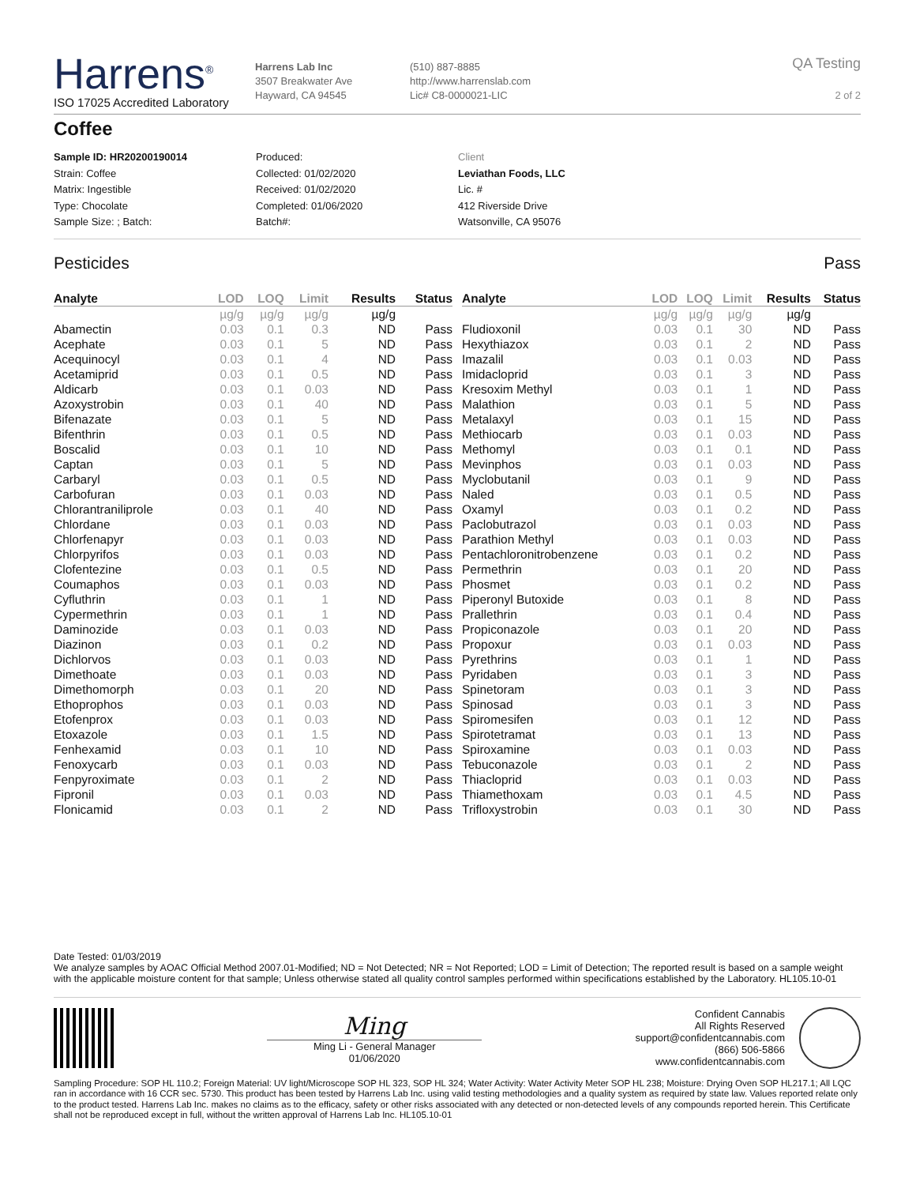Harrens<sup>®</sup>
ISO 17025 Accredited Laboratory
Harrens Lab Inc
3507 Breakwater Ave
Hayward, CA 94545
(510) 887-8885
http://www.harrenslab.com
Lic# C8-0000021-LIC
QA Testing
2 of 2
Coffee
Sample ID: HR20200190014
Strain: Coffee
Matrix: Ingestible
Type: Chocolate
Sample Size: ; Batch:
Produced:
Collected: 01/02/2020
Received: 01/02/2020
Completed: 01/06/2020
Batch#:
Client
Leviathan Foods, LLC
Lic. #
412 Riverside Drive
Watsonville, CA 95076
Pesticides Pass
| Analyte | LOD | LOQ | Limit | Results | Status |
| --- | --- | --- | --- | --- | --- |
| | µg/g | µg/g | µg/g | µg/g | |
| Abamectin | 0.03 | 0.1 | 0.3 | ND | Pass |
| Acephate | 0.03 | 0.1 | 5 | ND | Pass |
| Acequinocyl | 0.03 | 0.1 | 4 | ND | Pass |
| Acetamiprid | 0.03 | 0.1 | 0.5 | ND | Pass |
| Aldicarb | 0.03 | 0.1 | 0.03 | ND | Pass |
| Azoxystrobin | 0.03 | 0.1 | 40 | ND | Pass |
| Bifenazate | 0.03 | 0.1 | 5 | ND | Pass |
| Bifenthrin | 0.03 | 0.1 | 0.5 | ND | Pass |
| Boscalid | 0.03 | 0.1 | 10 | ND | Pass |
| Captan | 0.03 | 0.1 | 5 | ND | Pass |
| Carbaryl | 0.03 | 0.1 | 0.5 | ND | Pass |
| Carbofuran | 0.03 | 0.1 | 0.03 | ND | Pass |
| Chlorantraniliprole | 0.03 | 0.1 | 40 | ND | Pass |
| Chlordane | 0.03 | 0.1 | 0.03 | ND | Pass |
| Chlorfenapyr | 0.03 | 0.1 | 0.03 | ND | Pass |
| Chlorpyrifos | 0.03 | 0.1 | 0.03 | ND | Pass |
| Clofentezine | 0.03 | 0.1 | 0.5 | ND | Pass |
| Coumaphos | 0.03 | 0.1 | 0.03 | ND | Pass |
| Cyfluthrin | 0.03 | 0.1 | 1 | ND | Pass |
| Cypermethrin | 0.03 | 0.1 | 1 | ND | Pass |
| Daminozide | 0.03 | 0.1 | 0.03 | ND | Pass |
| Diazinon | 0.03 | 0.1 | 0.2 | ND | Pass |
| Dichlorvos | 0.03 | 0.1 | 0.03 | ND | Pass |
| Dimethoate | 0.03 | 0.1 | 0.03 | ND | Pass |
| Dimethomorph | 0.03 | 0.1 | 20 | ND | Pass |
| Ethoprophos | 0.03 | 0.1 | 0.03 | ND | Pass |
| Etofenprox | 0.03 | 0.1 | 0.03 | ND | Pass |
| Etoxazole | 0.03 | 0.1 | 1.5 | ND | Pass |
| Fenhexamid | 0.03 | 0.1 | 10 | ND | Pass |
| Fenoxycarb | 0.03 | 0.1 | 0.03 | ND | Pass |
| Fenpyroximate | 0.03 | 0.1 | 2 | ND | Pass |
| Fipronil | 0.03 | 0.1 | 0.03 | ND | Pass |
| Flonicamid | 0.03 | 0.1 | 2 | ND | Pass |
| Analyte | LOD | LOQ | Limit | Results | Status |
| --- | --- | --- | --- | --- | --- |
| | µg/g | µg/g | µg/g | µg/g | |
| Fludioxonil | 0.03 | 0.1 | 30 | ND | Pass |
| Hexythiazox | 0.03 | 0.1 | 2 | ND | Pass |
| Imazalil | 0.03 | 0.1 | 0.03 | ND | Pass |
| Imidacloprid | 0.03 | 0.1 | 3 | ND | Pass |
| Kresoxim Methyl | 0.03 | 0.1 | 1 | ND | Pass |
| Malathion | 0.03 | 0.1 | 5 | ND | Pass |
| Metalaxyl | 0.03 | 0.1 | 15 | ND | Pass |
| Methiocarb | 0.03 | 0.1 | 0.03 | ND | Pass |
| Methomyl | 0.03 | 0.1 | 0.1 | ND | Pass |
| Mevinphos | 0.03 | 0.1 | 0.03 | ND | Pass |
| Myclobutanil | 0.03 | 0.1 | 9 | ND | Pass |
| Naled | 0.03 | 0.1 | 0.5 | ND | Pass |
| Oxamyl | 0.03 | 0.1 | 0.2 | ND | Pass |
| Paclobutrazol | 0.03 | 0.1 | 0.03 | ND | Pass |
| Parathion Methyl | 0.03 | 0.1 | 0.03 | ND | Pass |
| Pentachloronitrobenzene | 0.03 | 0.1 | 0.2 | ND | Pass |
| Permethrin | 0.03 | 0.1 | 20 | ND | Pass |
| Phosmet | 0.03 | 0.1 | 0.2 | ND | Pass |
| Piperonyl Butoxide | 0.03 | 0.1 | 8 | ND | Pass |
| Prallethrin | 0.03 | 0.1 | 0.4 | ND | Pass |
| Propiconazole | 0.03 | 0.1 | 20 | ND | Pass |
| Propoxur | 0.03 | 0.1 | 0.03 | ND | Pass |
| Pyrethrins | 0.03 | 0.1 | 1 | ND | Pass |
| Pyridaben | 0.03 | 0.1 | 3 | ND | Pass |
| Spinetoram | 0.03 | 0.1 | 3 | ND | Pass |
| Spinosad | 0.03 | 0.1 | 3 | ND | Pass |
| Spiromesifen | 0.03 | 0.1 | 12 | ND | Pass |
| Spirotetramat | 0.03 | 0.1 | 13 | ND | Pass |
| Spiroxamine | 0.03 | 0.1 | 0.03 | ND | Pass |
| Tebuconazole | 0.03 | 0.1 | 2 | ND | Pass |
| Thiacloprid | 0.03 | 0.1 | 0.03 | ND | Pass |
| Thiamethoxam | 0.03 | 0.1 | 4.5 | ND | Pass |
| Trifloxystrobin | 0.03 | 0.1 | 30 | ND | Pass |
Date Tested: 01/03/2019
We analyze samples by AOAC Official Method 2007.01-Modified; ND = Not Detected; NR = Not Reported; LOD = Limit of Detection; The reported result is based on a sample weight with the applicable moisture content for that sample; Unless otherwise stated all quality control samples performed within specifications established by the Laboratory. HL105.10-01
Ming
Ming Li - General Manager
01/06/2020
Confident Cannabis
All Rights Reserved
support@confidentcannabis.com
(866) 506-5866
www.confidentcannabis.com
Sampling Procedure: SOP HL 110.2; Foreign Material: UV light/Microscope SOP HL 323, SOP HL 324; Water Activity: Water Activity Meter SOP HL 238; Moisture: Drying Oven SOP HL217.1; All LQC ran in accordance with 16 CCR sec. 5730. This product has been tested by Harrens Lab Inc. using valid testing methodologies and a quality system as required by state law. Values reported relate only to the product tested. Harrens Lab Inc. makes no claims as to the efficacy, safety or other risks associated with any detected or non-detected levels of any compounds reported herein. This Certificate shall not be reproduced except in full, without the written approval of Harrens Lab Inc. HL105.10-01